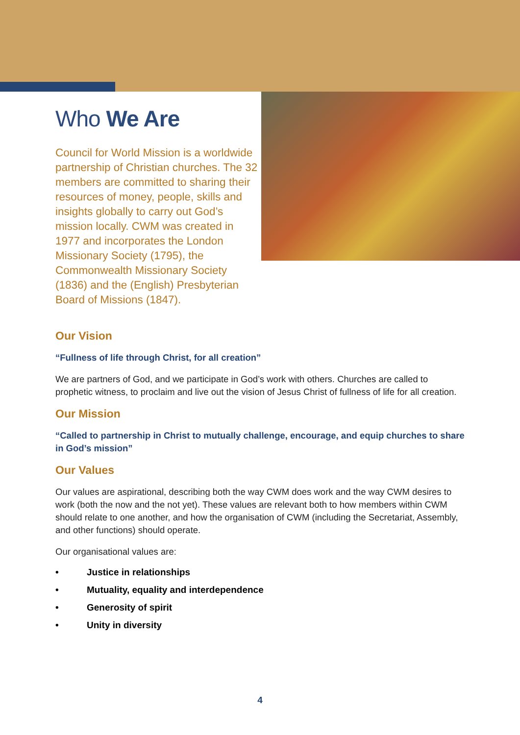Who We Are
Council for World Mission is a worldwide partnership of Christian churches. The 32 members are committed to sharing their resources of money, people, skills and insights globally to carry out God’s mission locally. CWM was created in 1977 and incorporates the London Missionary Society (1795), the Commonwealth Missionary Society (1836) and the (English) Presbyterian Board of Missions (1847).
Our Vision
“Fullness of life through Christ, for all creation”
We are partners of God, and we participate in God’s work with others. Churches are called to prophetic witness, to proclaim and live out the vision of Jesus Christ of fullness of life for all creation.
Our Mission
“Called to partnership in Christ to mutually challenge, encourage, and equip churches to share in God’s mission”
Our Values
Our values are aspirational, describing both the way CWM does work and the way CWM desires to work (both the now and the not yet). These values are relevant both to how members within CWM should relate to one another, and how the organisation of CWM (including the Secretariat, Assembly, and other functions) should operate.
Our organisational values are:
• Justice in relationships
• Mutuality, equality and interdependence
• Generosity of spirit
• Unity in diversity
4